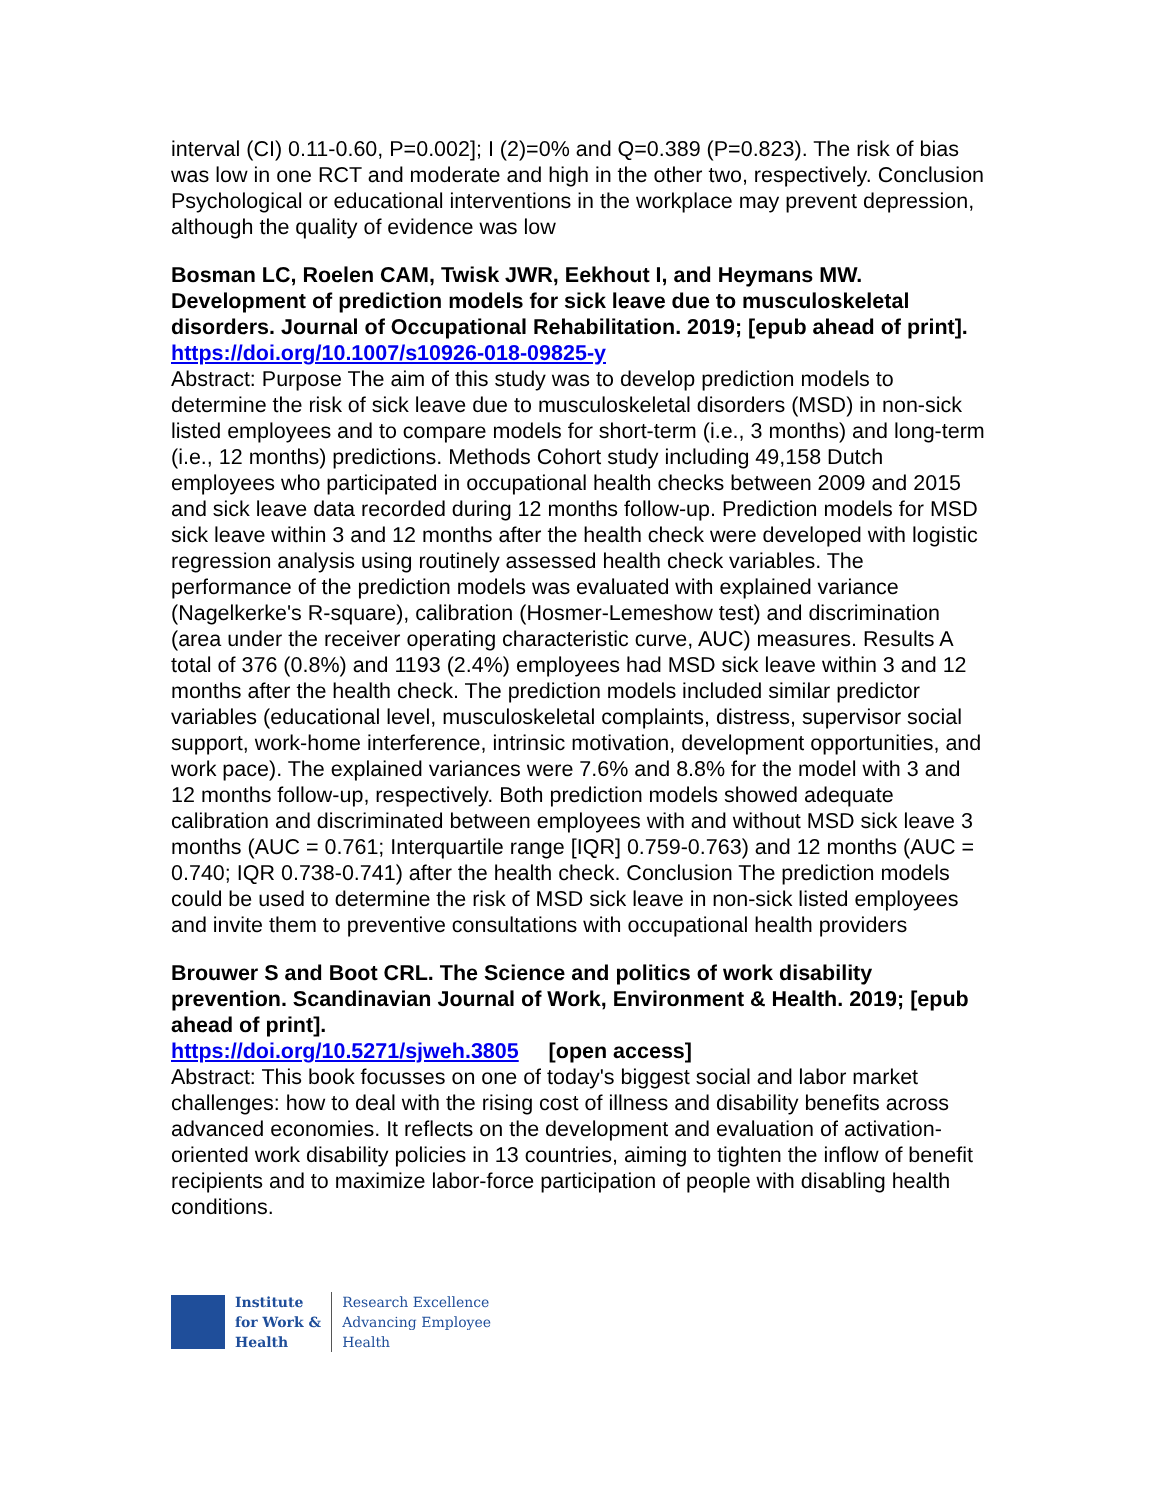interval (CI) 0.11-0.60, P=0.002]; I (2)=0% and Q=0.389 (P=0.823). The risk of bias was low in one RCT and moderate and high in the other two, respectively. Conclusion Psychological or educational interventions in the workplace may prevent depression, although the quality of evidence was low
Bosman LC, Roelen CAM, Twisk JWR, Eekhout I, and Heymans MW. Development of prediction models for sick leave due to musculoskeletal disorders. Journal of Occupational Rehabilitation. 2019; [epub ahead of print].
https://doi.org/10.1007/s10926-018-09825-y
Abstract: Purpose The aim of this study was to develop prediction models to determine the risk of sick leave due to musculoskeletal disorders (MSD) in non-sick listed employees and to compare models for short-term (i.e., 3 months) and long-term (i.e., 12 months) predictions. Methods Cohort study including 49,158 Dutch employees who participated in occupational health checks between 2009 and 2015 and sick leave data recorded during 12 months follow-up. Prediction models for MSD sick leave within 3 and 12 months after the health check were developed with logistic regression analysis using routinely assessed health check variables. The performance of the prediction models was evaluated with explained variance (Nagelkerke's R-square), calibration (Hosmer-Lemeshow test) and discrimination (area under the receiver operating characteristic curve, AUC) measures. Results A total of 376 (0.8%) and 1193 (2.4%) employees had MSD sick leave within 3 and 12 months after the health check. The prediction models included similar predictor variables (educational level, musculoskeletal complaints, distress, supervisor social support, work-home interference, intrinsic motivation, development opportunities, and work pace). The explained variances were 7.6% and 8.8% for the model with 3 and 12 months follow-up, respectively. Both prediction models showed adequate calibration and discriminated between employees with and without MSD sick leave 3 months (AUC = 0.761; Interquartile range [IQR] 0.759-0.763) and 12 months (AUC = 0.740; IQR 0.738-0.741) after the health check. Conclusion The prediction models could be used to determine the risk of MSD sick leave in non-sick listed employees and invite them to preventive consultations with occupational health providers
Brouwer S and Boot CRL. The Science and politics of work disability prevention. Scandinavian Journal of Work, Environment & Health. 2019; [epub ahead of print].
https://doi.org/10.5271/sjweh.3805 [open access]
Abstract: This book focusses on one of today's biggest social and labor market challenges: how to deal with the rising cost of illness and disability benefits across advanced economies. It reflects on the development and evaluation of activation-oriented work disability policies in 13 countries, aiming to tighten the inflow of benefit recipients and to maximize labor-force participation of people with disabling health conditions.
Institute
for Work &
Health
Research Excellence
Advancing Employee
Health